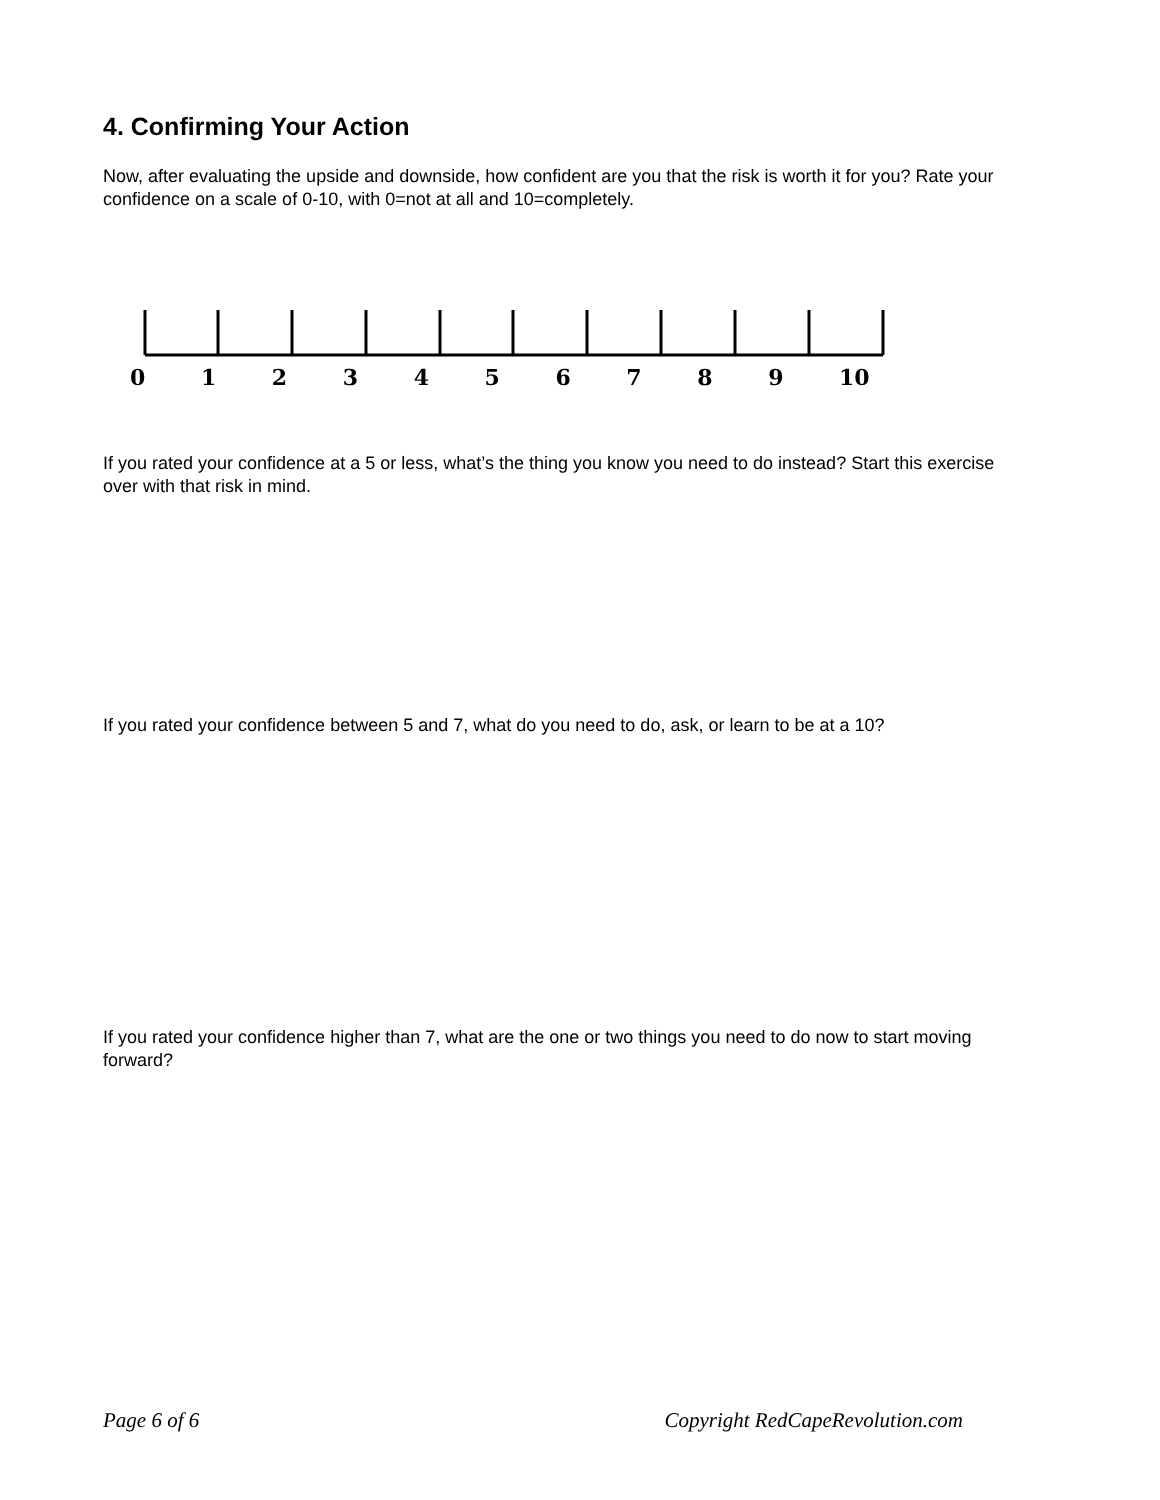4. Confirming Your Action
Now, after evaluating the upside and downside, how confident are you that the risk is worth it for you? Rate your confidence on a scale of 0-10, with 0=not at all and 10=completely.
0 1 2 3 4 5 6 7 8 9 10
If you rated your confidence at a 5 or less, what’s the thing you know you need to do instead? Start this exercise over with that risk in mind.
If you rated your confidence between 5 and 7, what do you need to do, ask, or learn to be at a 10?
If you rated your confidence higher than 7, what are the one or two things you need to do now to start moving forward?
Page 6 of 6 Copyright RedCapeRevolution.com